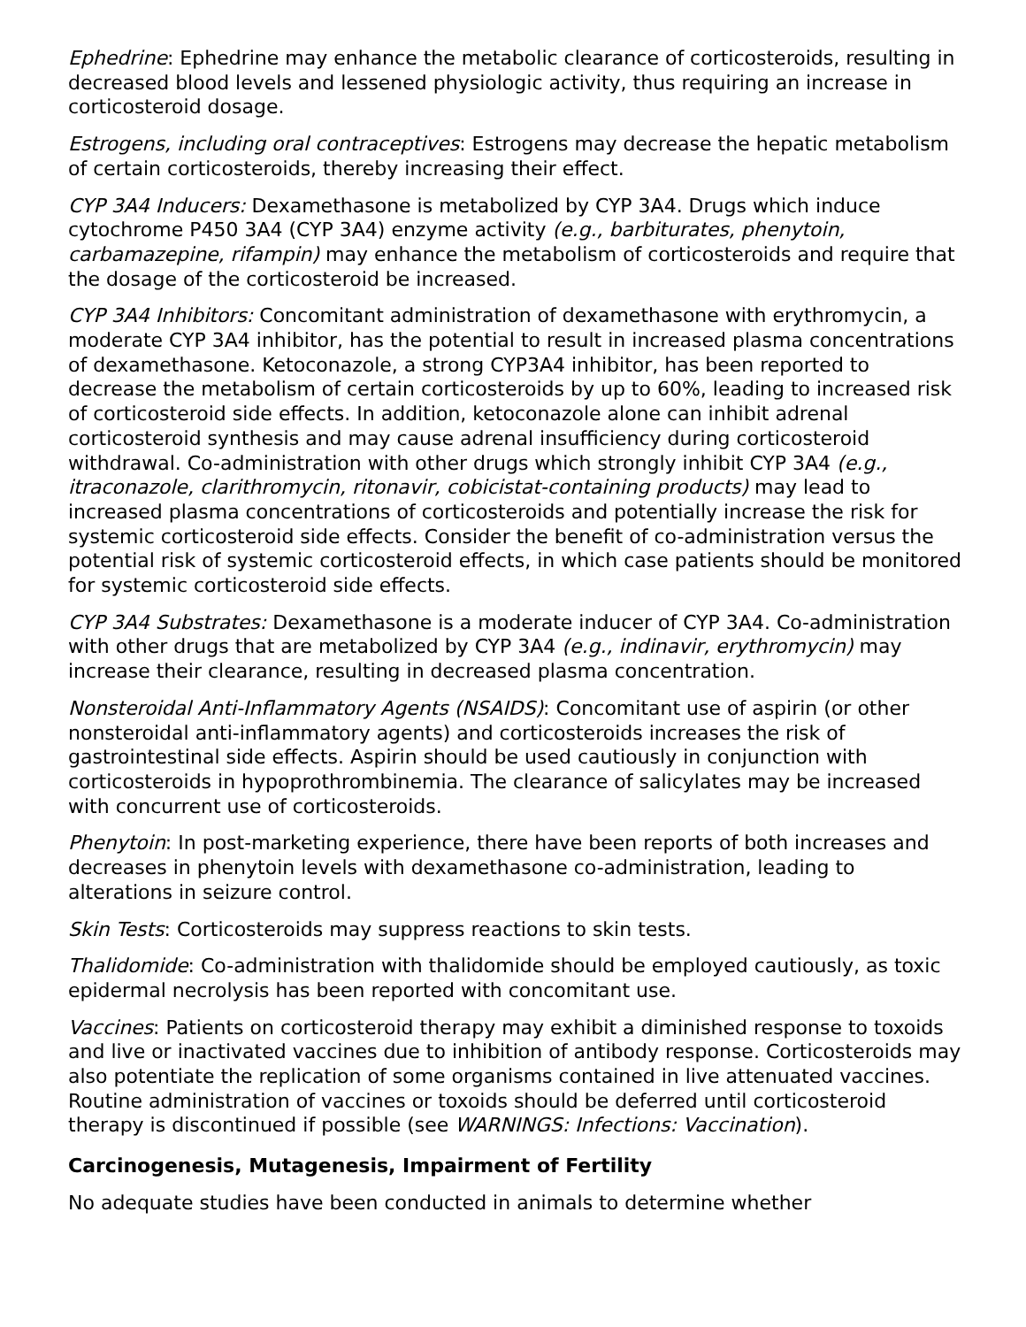Ephedrine: Ephedrine may enhance the metabolic clearance of corticosteroids, resulting in decreased blood levels and lessened physiologic activity, thus requiring an increase in corticosteroid dosage.
Estrogens, including oral contraceptives: Estrogens may decrease the hepatic metabolism of certain corticosteroids, thereby increasing their effect.
CYP 3A4 Inducers: Dexamethasone is metabolized by CYP 3A4. Drugs which induce cytochrome P450 3A4 (CYP 3A4) enzyme activity (e.g., barbiturates, phenytoin, carbamazepine, rifampin) may enhance the metabolism of corticosteroids and require that the dosage of the corticosteroid be increased.
CYP 3A4 Inhibitors: Concomitant administration of dexamethasone with erythromycin, a moderate CYP 3A4 inhibitor, has the potential to result in increased plasma concentrations of dexamethasone. Ketoconazole, a strong CYP3A4 inhibitor, has been reported to decrease the metabolism of certain corticosteroids by up to 60%, leading to increased risk of corticosteroid side effects. In addition, ketoconazole alone can inhibit adrenal corticosteroid synthesis and may cause adrenal insufficiency during corticosteroid withdrawal. Co-administration with other drugs which strongly inhibit CYP 3A4 (e.g., itraconazole, clarithromycin, ritonavir, cobicistat-containing products) may lead to increased plasma concentrations of corticosteroids and potentially increase the risk for systemic corticosteroid side effects. Consider the benefit of co-administration versus the potential risk of systemic corticosteroid effects, in which case patients should be monitored for systemic corticosteroid side effects.
CYP 3A4 Substrates: Dexamethasone is a moderate inducer of CYP 3A4. Co-administration with other drugs that are metabolized by CYP 3A4 (e.g., indinavir, erythromycin) may increase their clearance, resulting in decreased plasma concentration.
Nonsteroidal Anti-Inflammatory Agents (NSAIDS): Concomitant use of aspirin (or other nonsteroidal anti-inflammatory agents) and corticosteroids increases the risk of gastrointestinal side effects. Aspirin should be used cautiously in conjunction with corticosteroids in hypoprothrombinemia. The clearance of salicylates may be increased with concurrent use of corticosteroids.
Phenytoin: In post-marketing experience, there have been reports of both increases and decreases in phenytoin levels with dexamethasone co-administration, leading to alterations in seizure control.
Skin Tests: Corticosteroids may suppress reactions to skin tests.
Thalidomide: Co-administration with thalidomide should be employed cautiously, as toxic epidermal necrolysis has been reported with concomitant use.
Vaccines: Patients on corticosteroid therapy may exhibit a diminished response to toxoids and live or inactivated vaccines due to inhibition of antibody response. Corticosteroids may also potentiate the replication of some organisms contained in live attenuated vaccines. Routine administration of vaccines or toxoids should be deferred until corticosteroid therapy is discontinued if possible (see WARNINGS: Infections: Vaccination).
Carcinogenesis, Mutagenesis, Impairment of Fertility
No adequate studies have been conducted in animals to determine whether